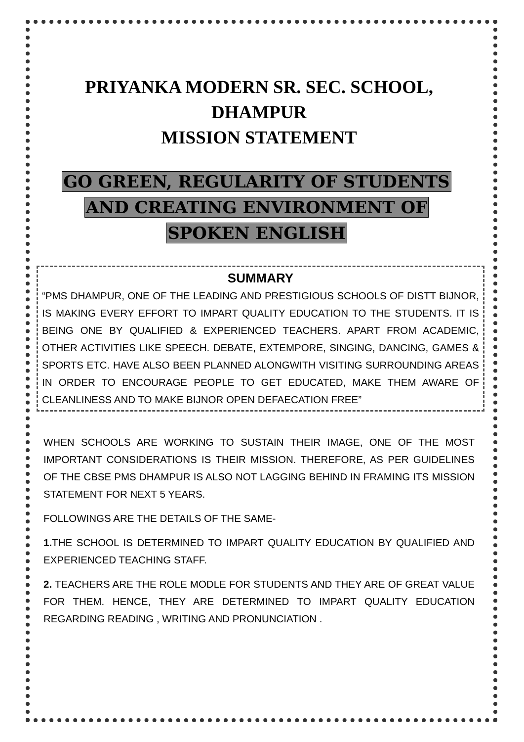PRIYANKA MODERN SR. SEC. SCHOOL,
DHAMPUR
MISSION STATEMENT
GO GREEN, REGULARITY OF STUDENTS
AND CREATING ENVIRONMENT OF
SPOKEN ENGLISH
SUMMARY
“PMS DHAMPUR, ONE OF THE LEADING AND PRESTIGIOUS SCHOOLS OF DISTT BIJNOR, IS MAKING EVERY EFFORT TO IMPART QUALITY EDUCATION TO THE STUDENTS. IT IS BEING ONE BY QUALIFIED & EXPERIENCED TEACHERS. APART FROM ACADEMIC, OTHER ACTIVITIES LIKE SPEECH. DEBATE, EXTEMPORE, SINGING, DANCING, GAMES & SPORTS ETC. HAVE ALSO BEEN PLANNED ALONGWITH VISITING SURROUNDING AREAS IN ORDER TO ENCOURAGE PEOPLE TO GET EDUCATED, MAKE THEM AWARE OF CLEANLINESS AND TO MAKE BIJNOR OPEN DEFAECATION FREE”
WHEN SCHOOLS ARE WORKING TO SUSTAIN THEIR IMAGE, ONE OF THE MOST IMPORTANT CONSIDERATIONS IS THEIR MISSION. THEREFORE, AS PER GUIDELINES OF THE CBSE PMS DHAMPUR IS ALSO NOT LAGGING BEHIND IN FRAMING ITS MISSION STATEMENT FOR NEXT 5 YEARS.
FOLLOWINGS ARE THE DETAILS OF THE SAME-
1. THE SCHOOL IS DETERMINED TO IMPART QUALITY EDUCATION BY QUALIFIED AND EXPERIENCED TEACHING STAFF.
2. TEACHERS ARE THE ROLE MODLE FOR STUDENTS AND THEY ARE OF GREAT VALUE FOR THEM. HENCE, THEY ARE DETERMINED TO IMPART QUALITY EDUCATION REGARDING READING , WRITING AND PRONUNCIATION .